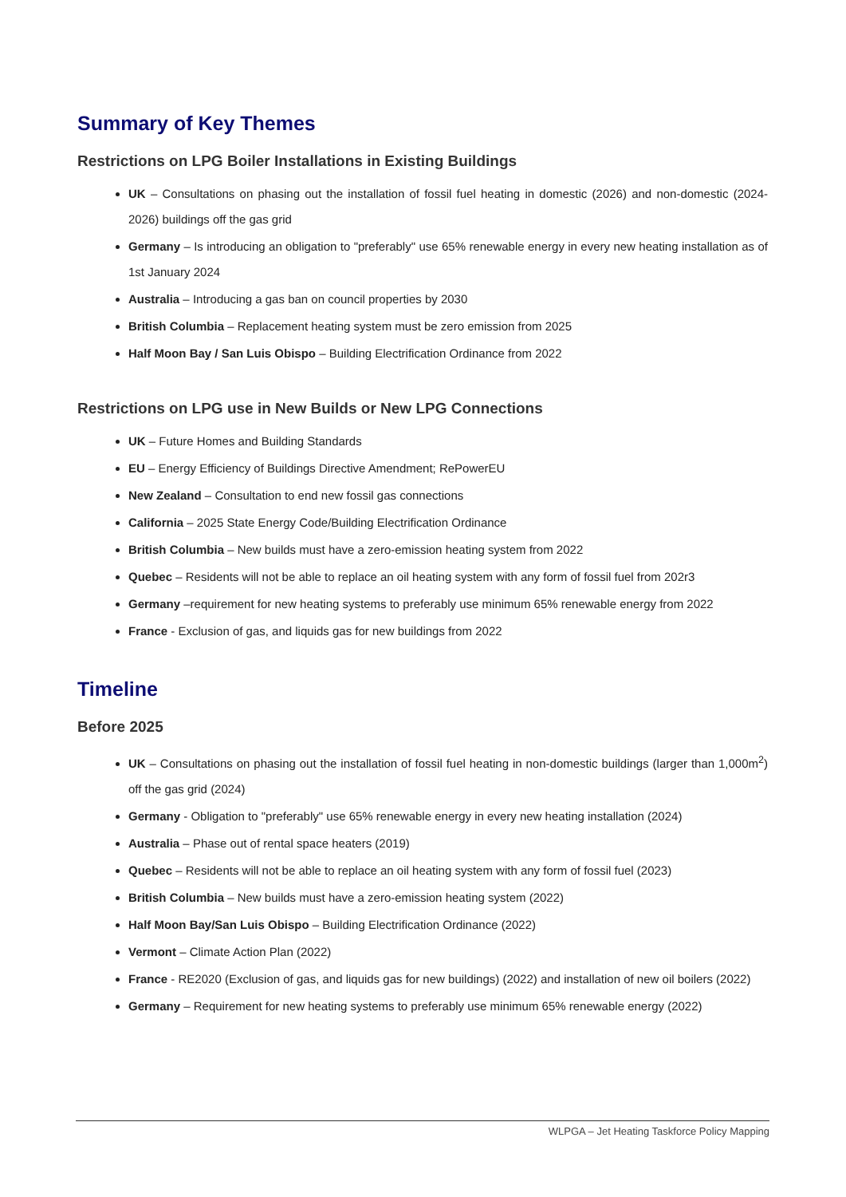Summary of Key Themes
Restrictions on LPG Boiler Installations in Existing Buildings
UK – Consultations on phasing out the installation of fossil fuel heating in domestic (2026) and non-domestic (2024-2026) buildings off the gas grid
Germany – Is introducing an obligation to "preferably" use 65% renewable energy in every new heating installation as of 1st January 2024
Australia – Introducing a gas ban on council properties by 2030
British Columbia – Replacement heating system must be zero emission from 2025
Half Moon Bay / San Luis Obispo – Building Electrification Ordinance from 2022
Restrictions on LPG use in New Builds or New LPG Connections
UK – Future Homes and Building Standards
EU – Energy Efficiency of Buildings Directive Amendment; RePowerEU
New Zealand – Consultation to end new fossil gas connections
California – 2025 State Energy Code/Building Electrification Ordinance
British Columbia – New builds must have a zero-emission heating system from 2022
Quebec – Residents will not be able to replace an oil heating system with any form of fossil fuel from 202r3
Germany –requirement for new heating systems to preferably use minimum 65% renewable energy from 2022
France - Exclusion of gas, and liquids gas for new buildings from 2022
Timeline
Before 2025
UK – Consultations on phasing out the installation of fossil fuel heating in non-domestic buildings (larger than 1,000m<sup>2</sup>) off the gas grid (2024)
Germany - Obligation to "preferably" use 65% renewable energy in every new heating installation (2024)
Australia – Phase out of rental space heaters (2019)
Quebec – Residents will not be able to replace an oil heating system with any form of fossil fuel (2023)
British Columbia – New builds must have a zero-emission heating system (2022)
Half Moon Bay/San Luis Obispo – Building Electrification Ordinance (2022)
Vermont – Climate Action Plan (2022)
France - RE2020 (Exclusion of gas, and liquids gas for new buildings) (2022) and installation of new oil boilers (2022)
Germany – Requirement for new heating systems to preferably use minimum 65% renewable energy (2022)
WLPGA – Jet Heating Taskforce Policy Mapping